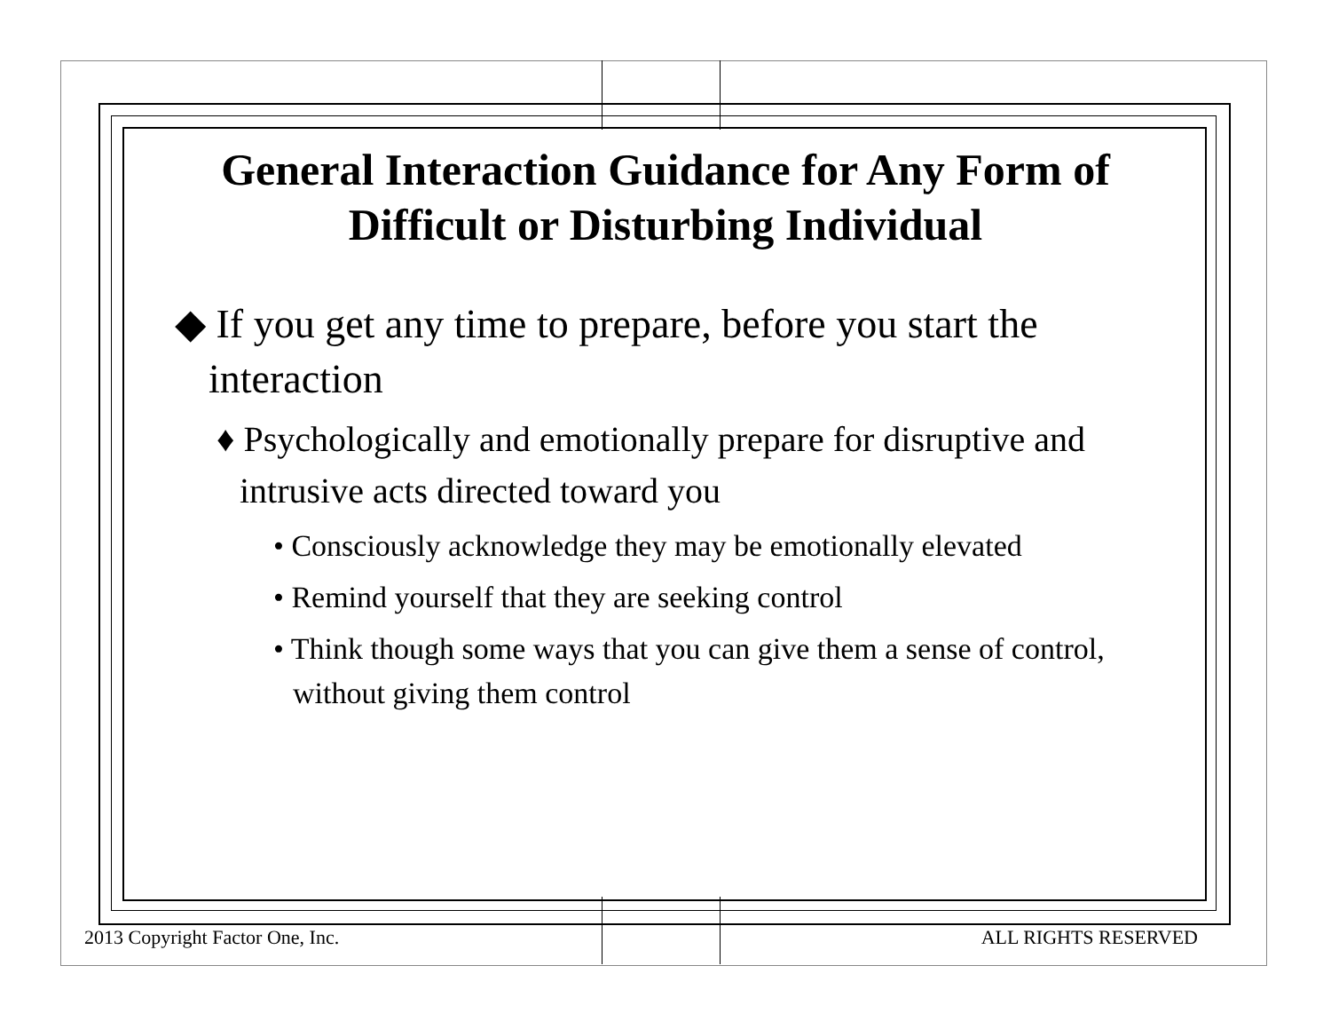General Interaction Guidance for Any Form of Difficult or Disturbing Individual
◆ If you get any time to prepare, before you start the interaction
♦ Psychologically and emotionally prepare for disruptive and intrusive acts directed toward you
• Consciously acknowledge they may be emotionally elevated
• Remind yourself that they are seeking control
• Think though some ways that you can give them a sense of control, without giving them control
2013 Copyright Factor One, Inc.
ALL RIGHTS RESERVED